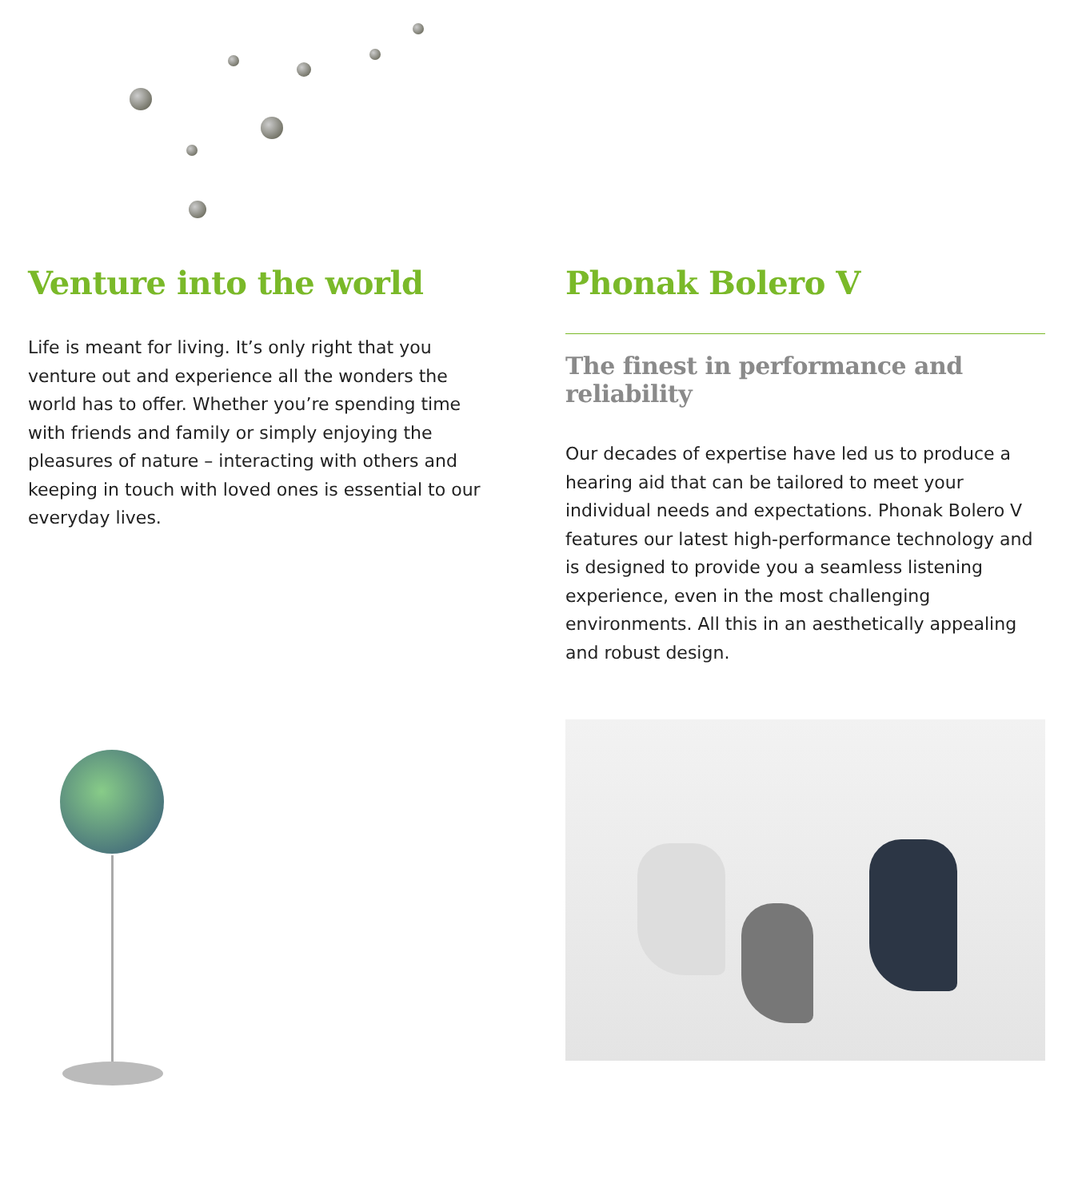Venture into the world
Life is meant for living. It’s only right that you venture out and experience all the wonders the world has to offer. Whether you’re spending time with friends and family or simply enjoying the pleasures of nature – interacting with others and keeping in touch with loved ones is essential to our everyday lives.
Phonak Bolero V
The finest in performance and reliability
Our decades of expertise have led us to produce a hearing aid that can be tailored to meet your individual needs and expectations. Phonak Bolero V features our latest high-performance technology and is designed to provide you a seamless listening experience, even in the most challenging environments. All this in an aesthetically appealing and robust design.